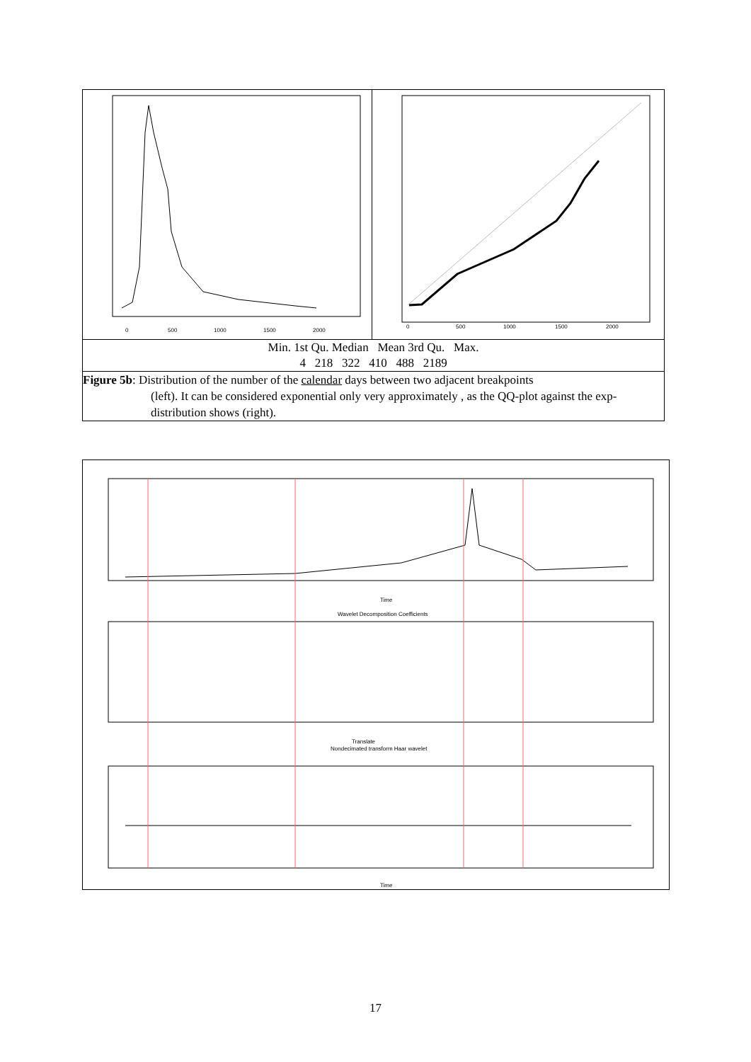| 0 500 1000 1500 2000 | 0 500 1000 1500 2000 |
| Min. 1st Qu. Median Mean 3rd Qu. Max. 4 218 322 410 488 2189 | |
| Figure 5b : Distribution of the number of the calendar days between two adjacent breakpoints (left). It can be considered exponential only very approximately , as the QQ-plot against the exp-distribution shows (right). | |
Time
Wavelet Decomposition Coefficients
Translate
Nondecimated transform Haar wavelet
Time
17